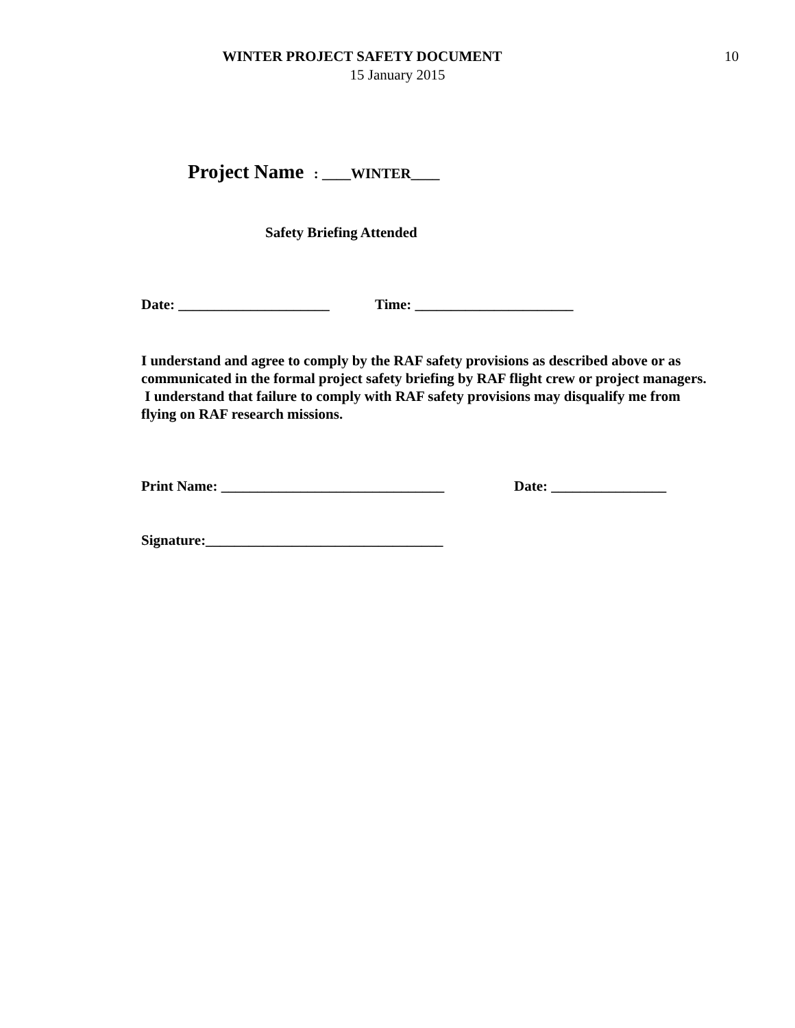WINTER PROJECT SAFETY DOCUMENT 10
15 January 2015
Project Name : ____WINTER____
Safety Briefing Attended
Date: _____________________ Time: ______________________
I understand and agree to comply by the RAF safety provisions as described above or as communicated in the formal project safety briefing by RAF flight crew or project managers. I understand that failure to comply with RAF safety provisions may disqualify me from flying on RAF research missions.
Print Name: _______________________________ Date: ________________
Signature:_________________________________